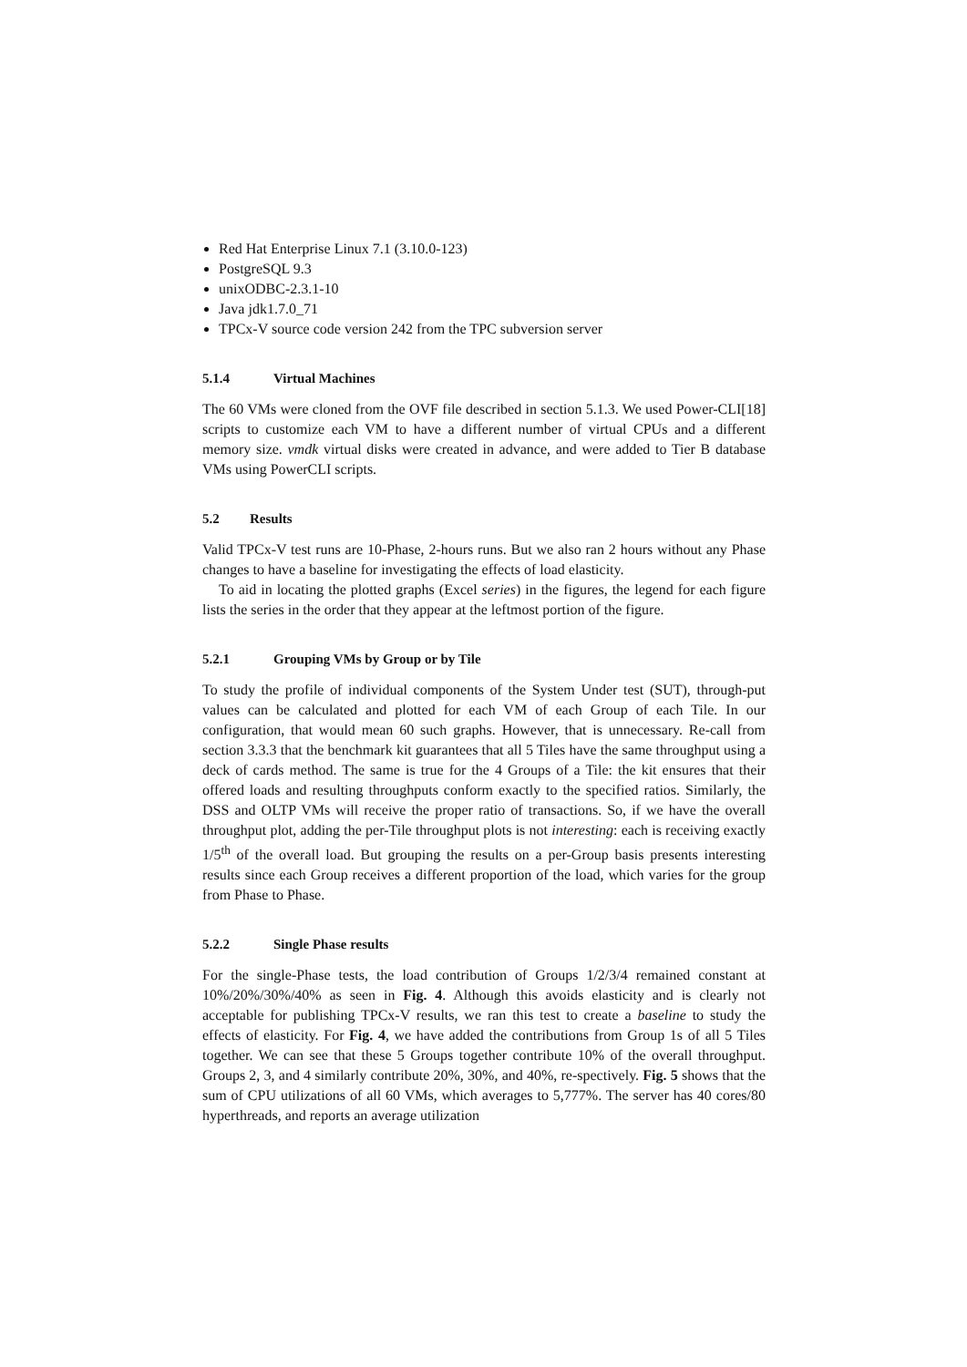Red Hat Enterprise Linux 7.1 (3.10.0-123)
PostgreSQL 9.3
unixODBC-2.3.1-10
Java jdk1.7.0_71
TPCx-V source code version 242 from the TPC subversion server
5.1.4 Virtual Machines
The 60 VMs were cloned from the OVF file described in section 5.1.3. We used Power-CLI[18] scripts to customize each VM to have a different number of virtual CPUs and a different memory size. vmdk virtual disks were created in advance, and were added to Tier B database VMs using PowerCLI scripts.
5.2 Results
Valid TPCx-V test runs are 10-Phase, 2-hours runs. But we also ran 2 hours without any Phase changes to have a baseline for investigating the effects of load elasticity.
To aid in locating the plotted graphs (Excel series) in the figures, the legend for each figure lists the series in the order that they appear at the leftmost portion of the figure.
5.2.1 Grouping VMs by Group or by Tile
To study the profile of individual components of the System Under test (SUT), through-put values can be calculated and plotted for each VM of each Group of each Tile. In our configuration, that would mean 60 such graphs. However, that is unnecessary. Re-call from section 3.3.3 that the benchmark kit guarantees that all 5 Tiles have the same throughput using a deck of cards method. The same is true for the 4 Groups of a Tile: the kit ensures that their offered loads and resulting throughputs conform exactly to the specified ratios. Similarly, the DSS and OLTP VMs will receive the proper ratio of transactions. So, if we have the overall throughput plot, adding the per-Tile throughput plots is not interesting: each is receiving exactly 1/5<sup>th</sup> of the overall load. But grouping the results on a per-Group basis presents interesting results since each Group receives a different proportion of the load, which varies for the group from Phase to Phase.
5.2.2 Single Phase results
For the single-Phase tests, the load contribution of Groups 1/2/3/4 remained constant at 10%/20%/30%/40% as seen in Fig. 4. Although this avoids elasticity and is clearly not acceptable for publishing TPCx-V results, we ran this test to create a baseline to study the effects of elasticity. For Fig. 4, we have added the contributions from Group 1s of all 5 Tiles together. We can see that these 5 Groups together contribute 10% of the overall throughput. Groups 2, 3, and 4 similarly contribute 20%, 30%, and 40%, re-spectively. Fig. 5 shows that the sum of CPU utilizations of all 60 VMs, which averages to 5,777%. The server has 40 cores/80 hyperthreads, and reports an average utilization